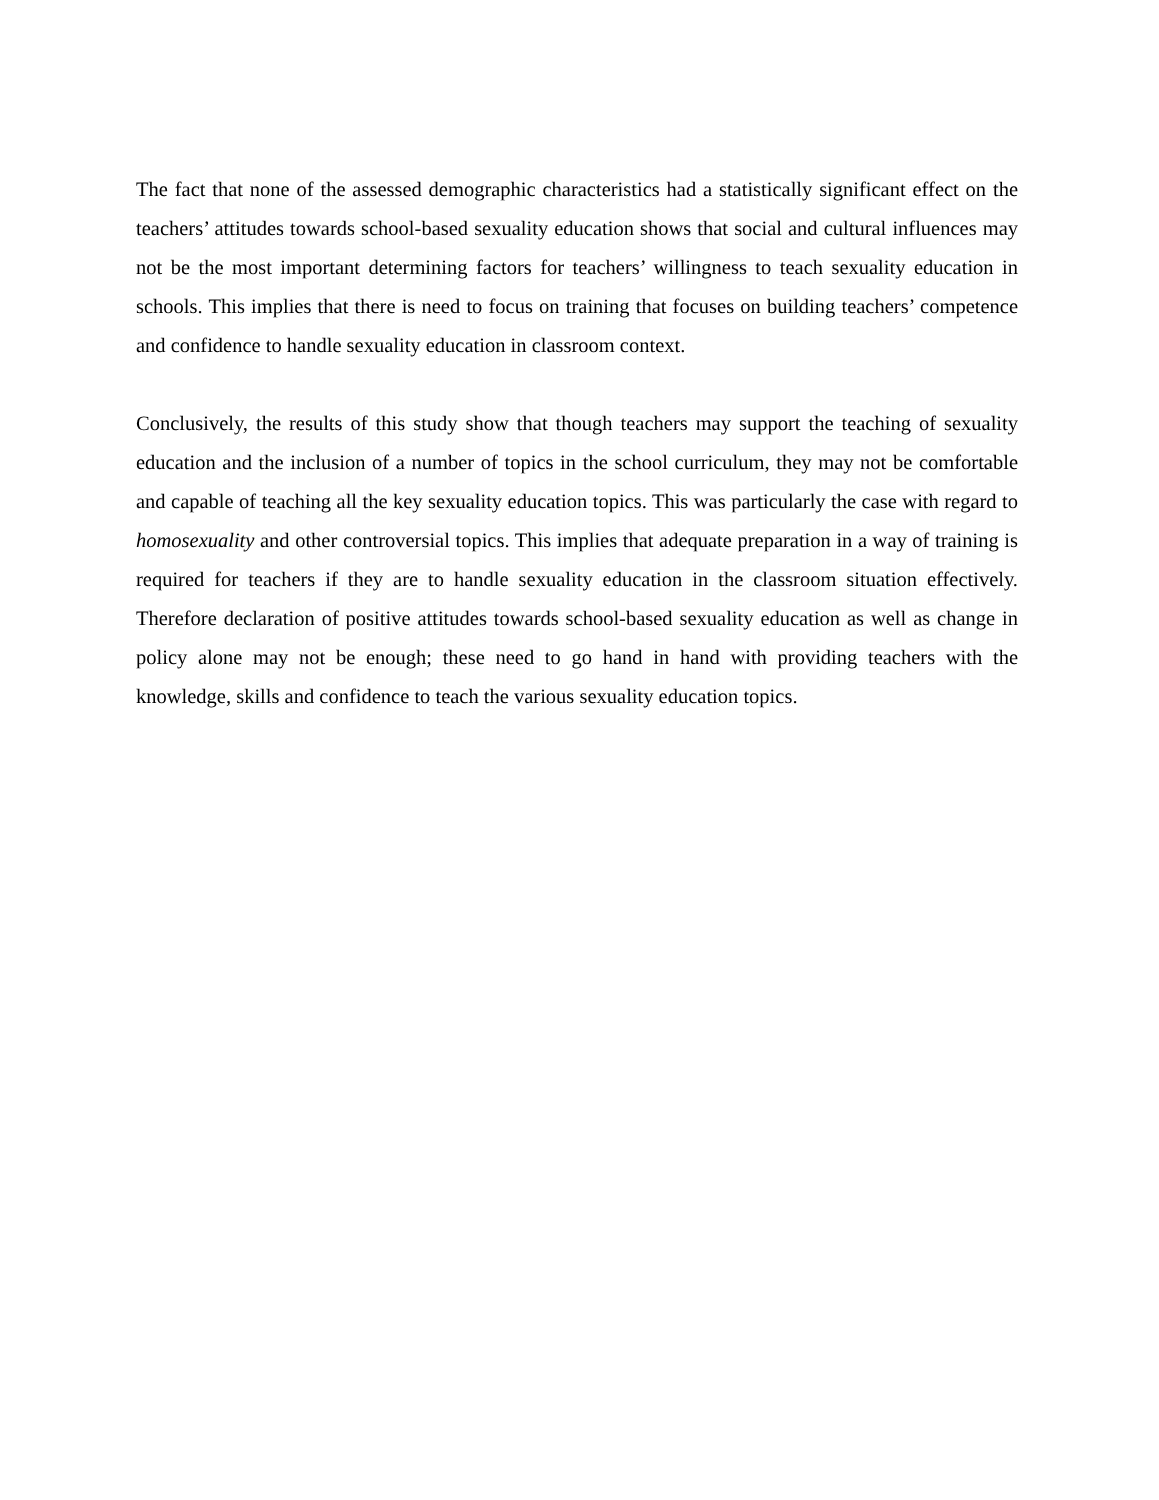The fact that none of the assessed demographic characteristics had a statistically significant effect on the teachers’ attitudes towards school-based sexuality education shows that social and cultural influences may not be the most important determining factors for teachers’ willingness to teach sexuality education in schools. This implies that there is need to focus on training that focuses on building teachers’ competence and confidence to handle sexuality education in classroom context.
Conclusively, the results of this study show that though teachers may support the teaching of sexuality education and the inclusion of a number of topics in the school curriculum, they may not be comfortable and capable of teaching all the key sexuality education topics. This was particularly the case with regard to homosexuality and other controversial topics. This implies that adequate preparation in a way of training is required for teachers if they are to handle sexuality education in the classroom situation effectively. Therefore declaration of positive attitudes towards school-based sexuality education as well as change in policy alone may not be enough; these need to go hand in hand with providing teachers with the knowledge, skills and confidence to teach the various sexuality education topics.